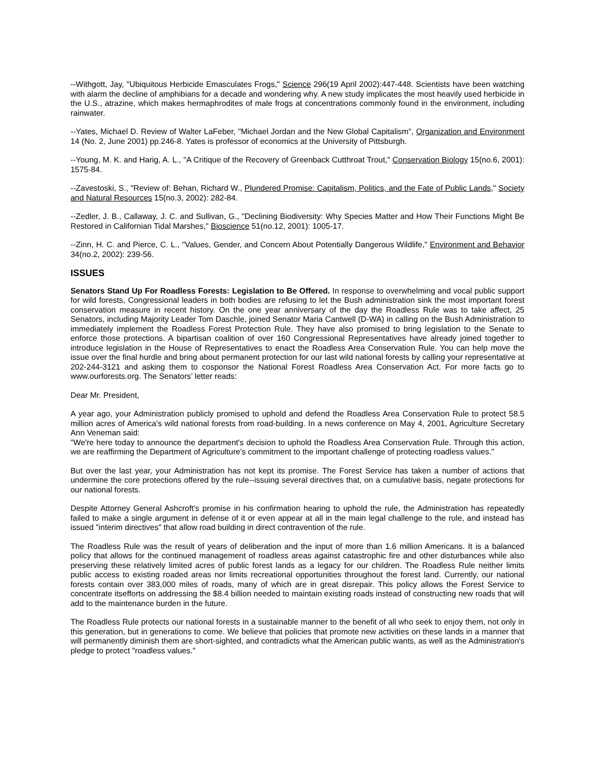--Withgott, Jay, "Ubiquitous Herbicide Emasculates Frogs," Science 296(19 April 2002):447-448. Scientists have been watching with alarm the decline of amphibians for a decade and wondering why. A new study implicates the most heavily used herbicide in the U.S., atrazine, which makes hermaphrodites of male frogs at concentrations commonly found in the environment, including rainwater.
--Yates, Michael D. Review of Walter LaFeber, "Michael Jordan and the New Global Capitalism", Organization and Environment 14 (No. 2, June 2001) pp.246-8. Yates is professor of economics at the University of Pittsburgh.
--Young, M. K. and Harig, A. L., "A Critique of the Recovery of Greenback Cutthroat Trout," Conservation Biology 15(no.6, 2001): 1575-84.
--Zavestoski, S., "Review of: Behan, Richard W., Plundered Promise: Capitalism, Politics, and the Fate of Public Lands," Society and Natural Resources 15(no.3, 2002): 282-84.
--Zedler, J. B., Callaway, J. C. and Sullivan, G., "Declining Biodiversity: Why Species Matter and How Their Functions Might Be Restored in Californian Tidal Marshes," Bioscience 51(no.12, 2001): 1005-17.
--Zinn, H. C. and Pierce, C. L., "Values, Gender, and Concern About Potentially Dangerous Wildlife," Environment and Behavior 34(no.2, 2002): 239-56.
ISSUES
Senators Stand Up For Roadless Forests: Legislation to Be Offered. In response to overwhelming and vocal public support for wild forests, Congressional leaders in both bodies are refusing to let the Bush administration sink the most important forest conservation measure in recent history. On the one year anniversary of the day the Roadless Rule was to take affect, 25 Senators, including Majority Leader Tom Daschle, joined Senator Maria Cantwell (D-WA) in calling on the Bush Administration to immediately implement the Roadless Forest Protection Rule. They have also promised to bring legislation to the Senate to enforce those protections. A bipartisan coalition of over 160 Congressional Representatives have already joined together to introduce legislation in the House of Representatives to enact the Roadless Area Conservation Rule. You can help move the issue over the final hurdle and bring about permanent protection for our last wild national forests by calling your representative at 202-244-3121 and asking them to cosponsor the National Forest Roadless Area Conservation Act. For more facts go to www.ourforests.org. The Senators’ letter reads:
Dear Mr. President,
A year ago, your Administration publicly promised to uphold and defend the Roadless Area Conservation Rule to protect 58.5 million acres of America's wild national forests from road-building. In a news conference on May 4, 2001, Agriculture Secretary Ann Veneman said:
"We're here today to announce the department's decision to uphold the Roadless Area Conservation Rule. Through this action, we are reaffirming the Department of Agriculture's commitment to the important challenge of protecting roadless values."
But over the last year, your Administration has not kept its promise. The Forest Service has taken a number of actions that undermine the core protections offered by the rule--issuing several directives that, on a cumulative basis, negate protections for our national forests.
Despite Attorney General Ashcroft's promise in his confirmation hearing to uphold the rule, the Administration has repeatedly failed to make a single argument in defense of it or even appear at all in the main legal challenge to the rule, and instead has issued "interim directives" that allow road building in direct contravention of the rule.
The Roadless Rule was the result of years of deliberation and the input of more than 1.6 million Americans. It is a balanced policy that allows for the continued management of roadless areas against catastrophic fire and other disturbances while also preserving these relatively limited acres of public forest lands as a legacy for our children. The Roadless Rule neither limits public access to existing roaded areas nor limits recreational opportunities throughout the forest land. Currently, our national forests contain over 383,000 miles of roads, many of which are in great disrepair. This policy allows the Forest Service to concentrate itsefforts on addressing the $8.4 billion needed to maintain existing roads instead of constructing new roads that will add to the maintenance burden in the future.
The Roadless Rule protects our national forests in a sustainable manner to the benefit of all who seek to enjoy them, not only in this generation, but in generations to come. We believe that policies that promote new activities on these lands in a manner that will permanently diminish them are short-sighted, and contradicts what the American public wants, as well as the Administration's pledge to protect "roadless values."